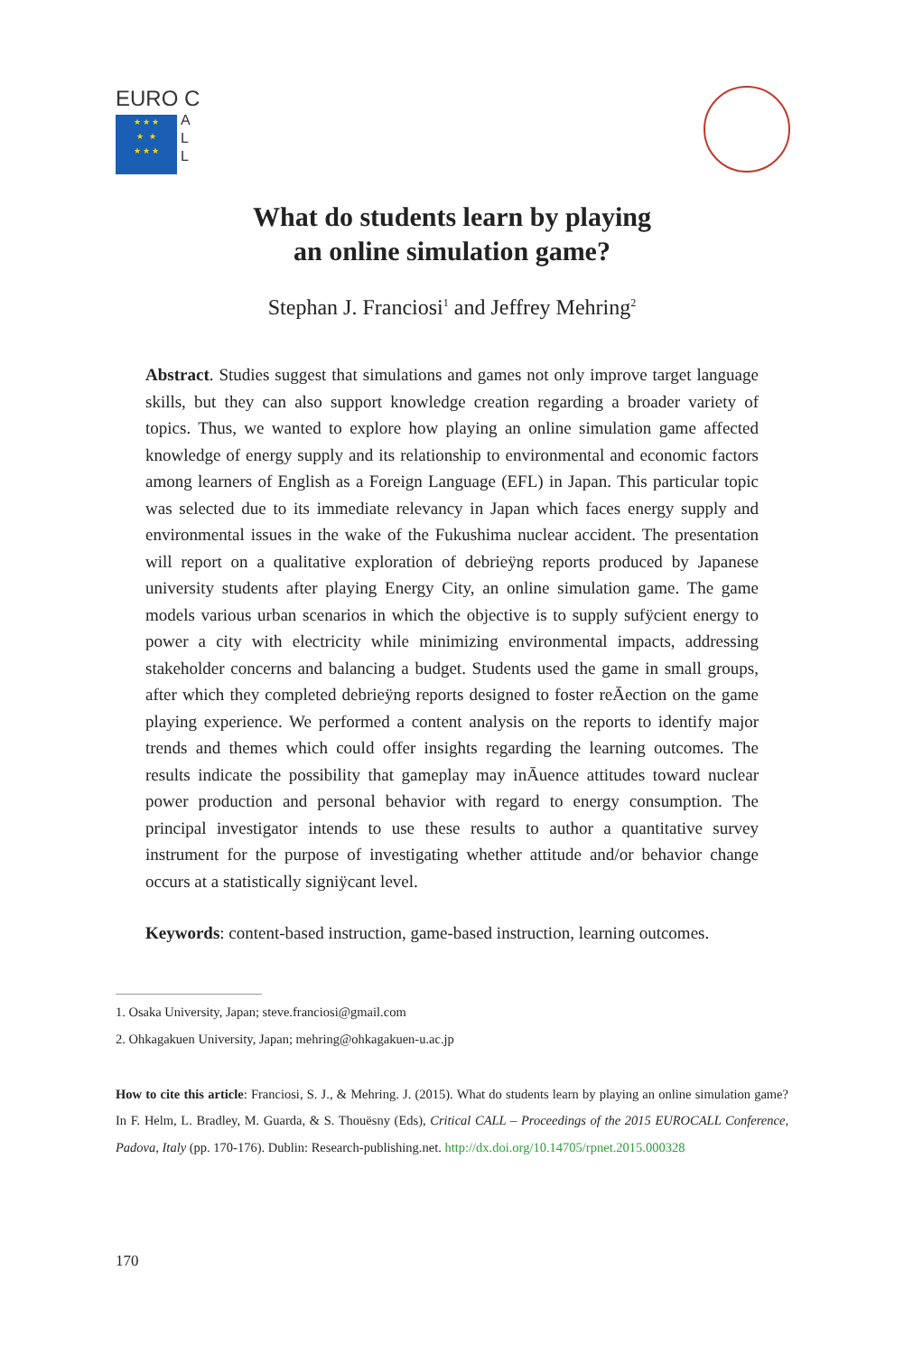EURO C
★ ★ ★
★ ★
★ ★ ★
A
L
L
What do students learn by playing
an online simulation game?
Stephan J. Franciosi<sup>1</sup> and Jeffrey Mehring<sup>2</sup>
Abstract. Studies suggest that simulations and games not only improve target language skills, but they can also support knowledge creation regarding a broader variety of topics. Thus, we wanted to explore how playing an online simulation game affected knowledge of energy supply and its relationship to environmental and economic factors among learners of English as a Foreign Language (EFL) in Japan. This particular topic was selected due to its immediate relevancy in Japan which faces energy supply and environmental issues in the wake of the Fukushima nuclear accident. The presentation will report on a qualitative exploration of debrieÿng reports produced by Japanese university students after playing Energy City, an online simulation game. The game models various urban scenarios in which the objective is to supply sufÿcient energy to power a city with electricity while minimizing environmental impacts, addressing stakeholder concerns and balancing a budget. Students used the game in small groups, after which they completed debrieÿng reports designed to foster reĀection on the game playing experience. We performed a content analysis on the reports to identify major trends and themes which could offer insights regarding the learning outcomes. The results indicate the possibility that gameplay may inĀuence attitudes toward nuclear power production and personal behavior with regard to energy consumption. The principal investigator intends to use these results to author a quantitative survey instrument for the purpose of investigating whether attitude and/or behavior change occurs at a statistically signiÿcant level.
Keywords: content-based instruction, game-based instruction, learning outcomes.
1. Osaka University, Japan; steve.franciosi@gmail.com
2. Ohkagakuen University, Japan; mehring@ohkagakuen-u.ac.jp
How to cite this article: Franciosi, S. J., & Mehring. J. (2015). What do students learn by playing an online simulation game? In F. Helm, L. Bradley, M. Guarda, & S. Thouësny (Eds), Critical CALL – Proceedings of the 2015 EUROCALL Conference, Padova, Italy (pp. 170-176). Dublin: Research-publishing.net. http://dx.doi.org/10.14705/rpnet.2015.000328
170